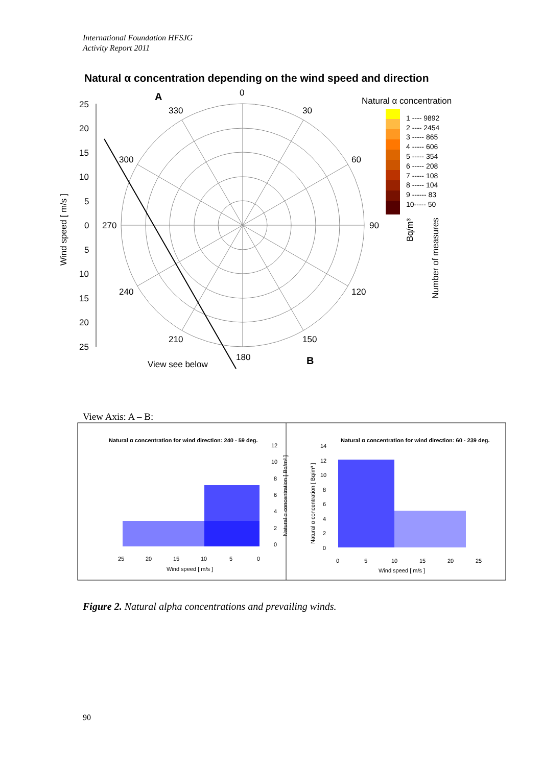International Foundation HFSJG
Activity Report 2011
Natural α concentration depending on the wind speed and direction
25
20
15
10
5
0
5
10
15
20
25
0
30
60
90
120
150
180
210
240
270
300
330
A
B
View see below
Natural α concentration
Wind speed [ m/s ]
Number of measures
Bq/m³
1 ---- 9892
2 ---- 2454
3 ----- 865
4 ----- 606
5 ----- 354
6 ----- 208
7 ----- 108
8 ----- 104
9 ------ 83
10----- 50
Natural α concentration for wind direction: 240 - 59 deg.
Natural α concentration for wind direction: 60 - 239 deg.
25
20
15
10
5
0
Wind speed [ m/s ]
0
5
10
15
20
25
Wind speed [ m/s ]
0
2
4
6
8
10
12
0
2
4
6
8
10
12
14
Natural α concentration [ Bq/m³ ]
Natural α concentration [ Bq/m³ ]
View Axis: A – B:
Figure 2. Natural alpha concentrations and prevailing winds.
90